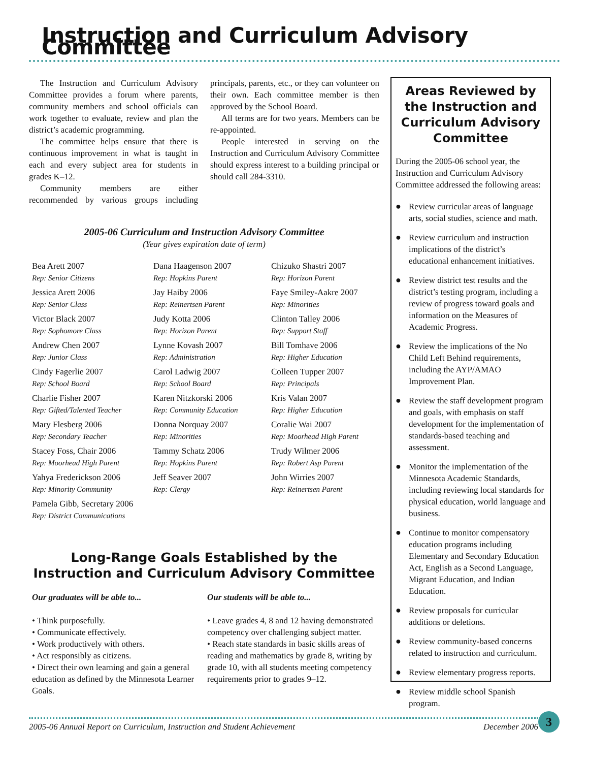Instruction and Curriculum Advisory Committee
The Instruction and Curriculum Advisory Committee provides a forum where parents, community members and school officials can work together to evaluate, review and plan the district’s academic programming.
The committee helps ensure that there is continuous improvement in what is taught in each and every subject area for students in grades K–12.
Community members are either recommended by various groups including principals, parents, etc., or they can volunteer on their own. Each committee member is then approved by the School Board.
All terms are for two years. Members can be re-appointed.
People interested in serving on the Instruction and Curriculum Advisory Committee should express interest to a building principal or should call 284-3310.
2005-06 Curriculum and Instruction Advisory Committee
(Year gives expiration date of term)
Bea Arett 2007
Rep: Senior Citizens
Jessica Arett 2006
Rep: Senior Class
Victor Black 2007
Rep: Sophomore Class
Andrew Chen 2007
Rep: Junior Class
Cindy Fagerlie 2007
Rep: School Board
Charlie Fisher 2007
Rep: Gifted/Talented Teacher
Mary Flesberg 2006
Rep: Secondary Teacher
Stacey Foss, Chair 2006
Rep: Moorhead High Parent
Yahya Frederickson 2006
Rep: Minority Community
Pamela Gibb, Secretary 2006
Rep: District Communications
Dana Haagenson 2007
Rep: Hopkins Parent
Jay Haiby 2006
Rep: Reinertsen Parent
Judy Kotta 2006
Rep: Horizon Parent
Lynne Kovash 2007
Rep: Administration
Carol Ladwig 2007
Rep: School Board
Karen Nitzkorski 2006
Rep: Community Education
Donna Norquay 2007
Rep: Minorities
Tammy Schatz 2006
Rep: Hopkins Parent
Jeff Seaver 2007
Rep: Clergy
Chizuko Shastri 2007
Rep: Horizon Parent
Faye Smiley-Aakre 2007
Rep: Minorities
Clinton Talley 2006
Rep: Support Staff
Bill Tomhave 2006
Rep: Higher Education
Colleen Tupper 2007
Rep: Principals
Kris Valan 2007
Rep: Higher Education
Coralie Wai 2007
Rep: Moorhead High Parent
Trudy Wilmer 2006
Rep: Robert Asp Parent
John Wirries 2007
Rep: Reinertsen Parent
Long-Range Goals Established by the
Instruction and Curriculum Advisory Committee
Our graduates will be able to...
• Think purposefully.
• Communicate effectively.
• Work productively with others.
• Act responsibly as citizens.
• Direct their own learning and gain a general education as defined by the Minnesota Learner Goals.
Our students will be able to...
• Leave grades 4, 8 and 12 having demonstrated competency over challenging subject matter.
• Reach state standards in basic skills areas of reading and mathematics by grade 8, writing by grade 10, with all students meeting competency requirements prior to grades 9–12.
Areas Reviewed by the Instruction and Curriculum Advisory Committee
During the 2005-06 school year, the Instruction and Curriculum Advisory Committee addressed the following areas:
● Review curricular areas of language arts, social studies, science and math.
● Review curriculum and instruction implications of the district’s educational enhancement initiatives.
● Review district test results and the district’s testing program, including a review of progress toward goals and information on the Measures of Academic Progress.
● Review the implications of the No Child Left Behind requirements, including the AYP/AMAO Improvement Plan.
● Review the staff development program and goals, with emphasis on staff development for the implementation of standards-based teaching and assessment.
● Monitor the implementation of the Minnesota Academic Standards, including reviewing local standards for physical education, world language and business.
● Continue to monitor compensatory education programs including Elementary and Secondary Education Act, English as a Second Language, Migrant Education, and Indian Education.
● Review proposals for curricular additions or deletions.
● Review community-based concerns related to instruction and curriculum.
● Review elementary progress reports.
● Review middle school Spanish program.
2005-06 Annual Report on Curriculum, Instruction and Student Achievement December 2006
3